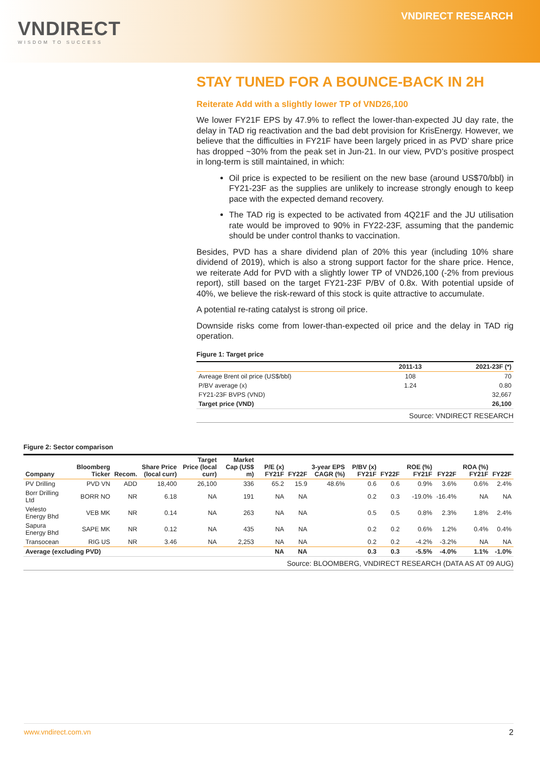VNDIRECT
WISDOM TO SUCCESS
VNDIRECT RESEARCH
STAY TUNED FOR A BOUNCE-BACK IN 2H
Reiterate Add with a slightly lower TP of VND26,100
We lower FY21F EPS by 47.9% to reflect the lower-than-expected JU day rate, the delay in TAD rig reactivation and the bad debt provision for KrisEnergy. However, we believe that the difficulties in FY21F have been largely priced in as PVD’ share price has dropped ~30% from the peak set in Jun-21. In our view, PVD’s positive prospect in long-term is still maintained, in which:
Oil price is expected to be resilient on the new base (around US$70/bbl) in FY21-23F as the supplies are unlikely to increase strongly enough to keep pace with the expected demand recovery.
The TAD rig is expected to be activated from 4Q21F and the JU utilisation rate would be improved to 90% in FY22-23F, assuming that the pandemic should be under control thanks to vaccination.
Besides, PVD has a share dividend plan of 20% this year (including 10% share dividend of 2019), which is also a strong support factor for the share price. Hence, we reiterate Add for PVD with a slightly lower TP of VND26,100 (-2% from previous report), still based on the target FY21-23F P/BV of 0.8x. With potential upside of 40%, we believe the risk-reward of this stock is quite attractive to accumulate.
A potential re-rating catalyst is strong oil price.
Downside risks come from lower-than-expected oil price and the delay in TAD rig operation.
Figure 1: Target price
| | 2011-13 | 2021-23F (*) |
| --- | --- | --- |
| Avreage Brent oil price (US$/bbl) | 108 | 70 |
| P/BV average (x) | 1.24 | 0.80 |
| FY21-23F BVPS (VND) | | 32,667 |
| Target price (VND) | | 26,100 |
Source: VNDIRECT RESEARCH
Figure 2: Sector comparison
| Company | Bloomberg Ticker | Recom. | Share Price (local curr) | Target Price (local curr) | Market Cap (US$ m) | P/E (x) FY21F | FY22F | 3-year EPS CAGR (%) | P/BV (x) FY21F | FY22F | ROE (%) FY21F | FY22F | ROA (%) FY21F | FY22F |
| --- | --- | --- | --- | --- | --- | --- | --- | --- | --- | --- | --- | --- | --- | --- |
| PV Drilling | PVD VN | ADD | 18,400 | 26,100 | 336 | 65.2 | 15.9 | 48.6% | 0.6 | 0.6 | 0.9% | 3.6% | 0.6% | 2.4% |
| Borr Drilling Ltd | BORR NO | NR | 6.18 | NA | 191 | NA | NA | | 0.2 | 0.3 | -19.0% | -16.4% | NA | NA |
| Velesto Energy Bhd | VEB MK | NR | 0.14 | NA | 263 | NA | NA | | 0.5 | 0.5 | 0.8% | 2.3% | 1.8% | 2.4% |
| Sapura Energy Bhd | SAPE MK | NR | 0.12 | NA | 435 | NA | NA | | 0.2 | 0.2 | 0.6% | 1.2% | 0.4% | 0.4% |
| Transocean | RIG US | NR | 3.46 | NA | 2,253 | NA | NA | | 0.2 | 0.2 | -4.2% | -3.2% | NA | NA |
| Average (excluding PVD) | | | | | | NA | NA | | 0.3 | 0.3 | -5.5% | -4.0% | 1.1% | -1.0% |
Source: BLOOMBERG, VNDIRECT RESEARCH (DATA AS AT 09 AUG)
www.vndirect.com.vn 2